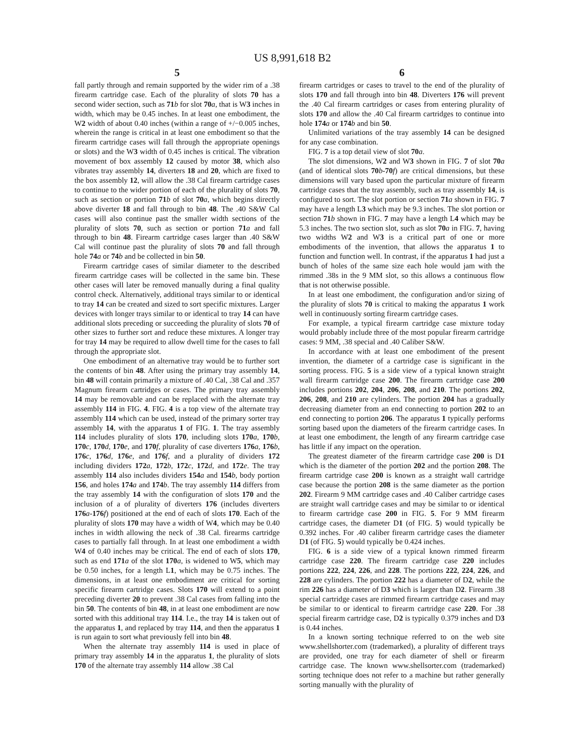US 8,991,618 B2
5
fall partly through and remain supported by the wider rim of a .38 firearm cartridge case. Each of the plurality of slots 70 has a second wider section, such as 71 b for slot 70 a, that is W3 inches in width, which may be 0.45 inches. In at least one embodiment, the W2 width of about 0.40 inches (within a range of +/−0.005 inches, wherein the range is critical in at least one embodiment so that the firearm cartridge cases will fall through the appropriate openings or slots) and the W3 width of 0.45 inches is critical. The vibration movement of box assembly 12 caused by motor 38, which also vibrates tray assembly 14, diverters 18 and 20, which are fixed to the box assembly 12, will allow the .38 Cal firearm cartridge cases to continue to the wider portion of each of the plurality of slots 70, such as section or portion 71 b of slot 70 a, which begins directly above diverter 18 and fall through to bin 48. The .40 S&W Cal cases will also continue past the smaller width sections of the plurality of slots 70, such as section or portion 71 a and fall through to bin 48. Firearm cartridge cases larger than .40 S&W Cal will continue past the plurality of slots 70 and fall through hole 74 a or 74 b and be collected in bin 50.
Firearm cartridge cases of similar diameter to the described firearm cartridge cases will be collected in the same bin. These other cases will later be removed manually during a final quality control check. Alternatively, additional trays similar to or identical to tray 14 can be created and sized to sort specific mixtures. Larger devices with longer trays similar to or identical to tray 14 can have additional slots preceding or succeeding the plurality of slots 70 of other sizes to further sort and reduce these mixtures. A longer tray for tray 14 may be required to allow dwell time for the cases to fall through the appropriate slot.
One embodiment of an alternative tray would be to further sort the contents of bin 48. After using the primary tray assembly 14, bin 48 will contain primarily a mixture of .40 Cal, .38 Cal and .357 Magnum firearm cartridges or cases. The primary tray assembly 14 may be removable and can be replaced with the alternate tray assembly 114 in FIG. 4. FIG. 4 is a top view of the alternate tray assembly 114 which can be used, instead of the primary sorter tray assembly 14, with the apparatus 1 of FIG. 1. The tray assembly 114 includes plurality of slots 170, including slots 170 a, 170 b, 170 c, 170 d, 170 e, and 170 f, plurality of case diverters 176 a, 176 b, 176 c, 176 d, 176 e, and 176 f, and a plurality of dividers 172 including dividers 172 a, 172 b, 172 c, 172 d, and 172 e. The tray assembly 114 also includes dividers 154 a and 154 b, body portion 156, and holes 174 a and 174 b. The tray assembly 114 differs from the tray assembly 14 with the configuration of slots 170 and the inclusion of a of plurality of diverters 176 (includes diverters 176 a-176 f) positioned at the end of each of slots 170. Each of the plurality of slots 170 may have a width of W4, which may be 0.40 inches in width allowing the neck of .38 Cal. firearms cartridge cases to partially fall through. In at least one embodiment a width W4 of 0.40 inches may be critical. The end of each of slots 170, such as end 171 a of the slot 170 a, is widened to W5, which may be 0.50 inches, for a length L1, which may be 0.75 inches. The dimensions, in at least one embodiment are critical for sorting specific firearm cartridge cases. Slots 170 will extend to a point preceding diverter 20 to prevent .38 Cal cases from falling into the bin 50. The contents of bin 48, in at least one embodiment are now sorted with this additional tray 114. I.e., the tray 14 is taken out of the apparatus 1, and replaced by tray 114, and then the apparatus 1 is run again to sort what previously fell into bin 48.
When the alternate tray assembly 114 is used in place of primary tray assembly 14 in the apparatus 1, the plurality of slots 170 of the alternate tray assembly 114 allow .38 Cal
6
firearm cartridges or cases to travel to the end of the plurality of slots 170 and fall through into bin 48. Diverters 176 will prevent the .40 Cal firearm cartridges or cases from entering plurality of slots 170 and allow the .40 Cal firearm cartridges to continue into hole 174 a or 174 b and bin 50.
Unlimited variations of the tray assembly 14 can be designed for any case combination.
FIG. 7 is a top detail view of slot 70 a.
The slot dimensions, W2 and W3 shown in FIG. 7 of slot 70 a (and of identical slots 70 b-70 f) are critical dimensions, but these dimensions will vary based upon the particular mixture of firearm cartridge cases that the tray assembly, such as tray assembly 14, is configured to sort. The slot portion or section 71 a shown in FIG. 7 may have a length L3 which may be 9.3 inches. The slot portion or section 71 b shown in FIG. 7 may have a length L4 which may be 5.3 inches. The two section slot, such as slot 70 a in FIG. 7, having two widths W2 and W3 is a critical part of one or more embodiments of the invention, that allows the apparatus 1 to function and function well. In contrast, if the apparatus 1 had just a bunch of holes of the same size each hole would jam with the rimmed .38s in the 9 MM slot, so this allows a continuous flow that is not otherwise possible.
In at least one embodiment, the configuration and/or sizing of the plurality of slots 70 is critical to making the apparatus 1 work well in continuously sorting firearm cartridge cases.
For example, a typical firearm cartridge case mixture today would probably include three of the most popular firearm cartridge cases: 9 MM, .38 special and .40 Caliber S&W.
In accordance with at least one embodiment of the present invention, the diameter of a cartridge case is significant in the sorting process. FIG. 5 is a side view of a typical known straight wall firearm cartridge case 200. The firearm cartridge case 200 includes portions 202, 204, 206, 208, and 210. The portions 202, 206, 208, and 210 are cylinders. The portion 204 has a gradually decreasing diameter from an end connecting to portion 202 to an end connecting to portion 206. The apparatus 1 typically performs sorting based upon the diameters of the firearm cartridge cases. In at least one embodiment, the length of any firearm cartridge case has little if any impact on the operation.
The greatest diameter of the firearm cartridge case 200 is D1 which is the diameter of the portion 202 and the portion 208. The firearm cartridge case 200 is known as a straight wall cartridge case because the portion 208 is the same diameter as the portion 202. Firearm 9 MM cartridge cases and .40 Caliber cartridge cases are straight wall cartridge cases and may be similar to or identical to firearm cartridge case 200 in FIG. 5. For 9 MM firearm cartridge cases, the diameter D1 (of FIG. 5) would typically be 0.392 inches. For .40 caliber firearm cartridge cases the diameter D1 (of FIG. 5) would typically be 0.424 inches.
FIG. 6 is a side view of a typical known rimmed firearm cartridge case 220. The firearm cartridge case 220 includes portions 222, 224, 226, and 228. The portions 222, 224, 226, and 228 are cylinders. The portion 222 has a diameter of D2, while the rim 226 has a diameter of D3 which is larger than D2. Firearm .38 special cartridge cases are rimmed firearm cartridge cases and may be similar to or identical to firearm cartridge case 220. For .38 special firearm cartridge case, D2 is typically 0.379 inches and D3 is 0.44 inches.
In a known sorting technique referred to on the web site www.shellshorter.com (trademarked), a plurality of different trays are provided, one tray for each diameter of shell or firearm cartridge case. The known www.shellsorter.com (trademarked) sorting technique does not refer to a machine but rather generally sorting manually with the plurality of